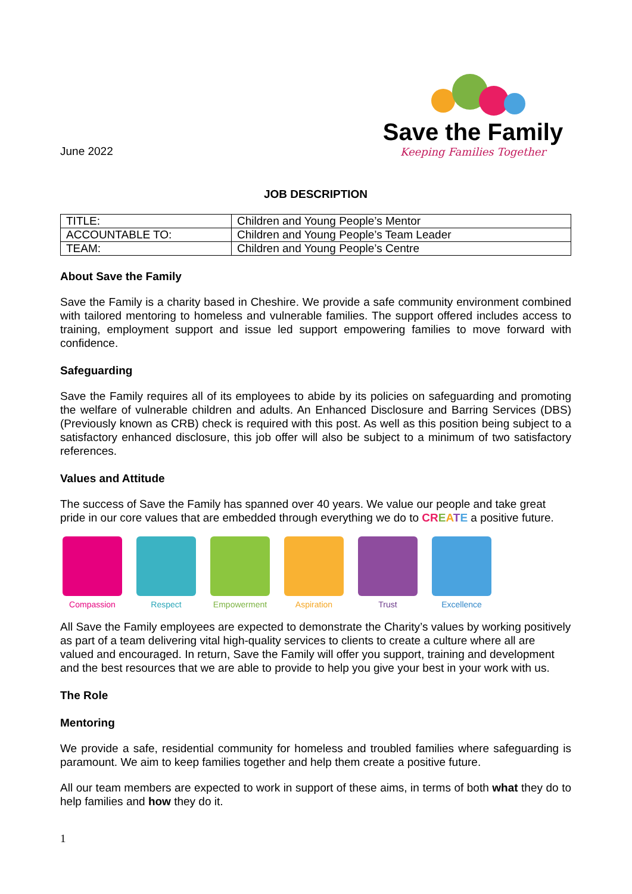June 2022
Save the Family
Keeping Families Together
JOB DESCRIPTION
| TITLE: | Children and Young People’s Mentor |
| ACCOUNTABLE TO: | Children and Young People’s Team Leader |
| TEAM: | Children and Young People’s Centre |
About Save the Family
Save the Family is a charity based in Cheshire. We provide a safe community environment combined with tailored mentoring to homeless and vulnerable families. The support offered includes access to training, employment support and issue led support empowering families to move forward with confidence.
Safeguarding
Save the Family requires all of its employees to abide by its policies on safeguarding and promoting the welfare of vulnerable children and adults. An Enhanced Disclosure and Barring Services (DBS) (Previously known as CRB) check is required with this post. As well as this position being subject to a satisfactory enhanced disclosure, this job offer will also be subject to a minimum of two satisfactory references.
Values and Attitude
The success of Save the Family has spanned over 40 years. We value our people and take great pride in our core values that are embedded through everything we do to CREATE a positive future.
Compassion Respect Empowerment Aspiration Trust Excellence
All Save the Family employees are expected to demonstrate the Charity’s values by working positively as part of a team delivering vital high-quality services to clients to create a culture where all are valued and encouraged. In return, Save the Family will offer you support, training and development and the best resources that we are able to provide to help you give your best in your work with us.
The Role
Mentoring
We provide a safe, residential community for homeless and troubled families where safeguarding is paramount. We aim to keep families together and help them create a positive future.
All our team members are expected to work in support of these aims, in terms of both what they do to help families and how they do it.
1